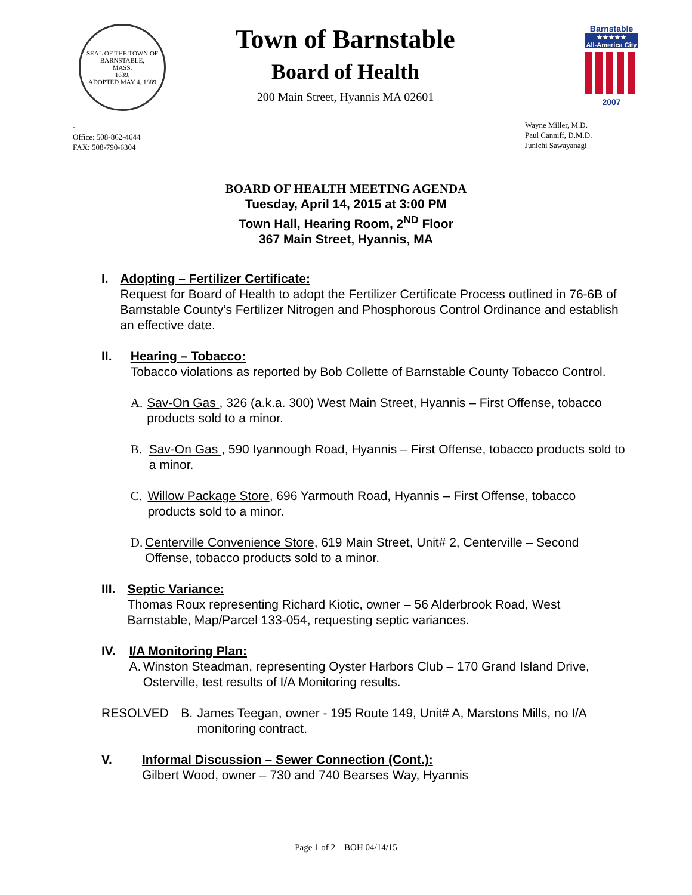SEAL OF THE TOWN OF
BARNSTABLE,
MASS.
1639.
ADOPTED MAY 4, 1889
-
Office: 508-862-4644
FAX: 508-790-6304
Town of Barnstable
Board of Health
200 Main Street, Hyannis MA 02601
Barnstable
★★★★★
All-America City
2007
Wayne Miller, M.D.
Paul Canniff, D.M.D.
Junichi Sawayanagi
BOARD OF HEALTH MEETING AGENDA
Tuesday, April 14, 2015 at 3:00 PM
Town Hall, Hearing Room, 2<sup>ND</sup> Floor
367 Main Street, Hyannis, MA
I. Adopting – Fertilizer Certificate:
Request for Board of Health to adopt the Fertilizer Certificate Process outlined in 76-6B of Barnstable County’s Fertilizer Nitrogen and Phosphorous Control Ordinance and establish an effective date.
II. Hearing – Tobacco:
Tobacco violations as reported by Bob Collette of Barnstable County Tobacco Control.
A. Sav-On Gas , 326 (a.k.a. 300) West Main Street, Hyannis – First Offense, tobacco products sold to a minor.
B. Sav-On Gas , 590 Iyannough Road, Hyannis – First Offense, tobacco products sold to a minor.
C. Willow Package Store, 696 Yarmouth Road, Hyannis – First Offense, tobacco products sold to a minor.
D. Centerville Convenience Store, 619 Main Street, Unit# 2, Centerville – Second Offense, tobacco products sold to a minor.
III. Septic Variance:
Thomas Roux representing Richard Kiotic, owner – 56 Alderbrook Road, West Barnstable, Map/Parcel 133-054, requesting septic variances.
IV. I/A Monitoring Plan:
A. Winston Steadman, representing Oyster Harbors Club – 170 Grand Island Drive, Osterville, test results of I/A Monitoring results.
RESOLVED B. James Teegan, owner - 195 Route 149, Unit# A, Marstons Mills, no I/A monitoring contract.
V. Informal Discussion – Sewer Connection (Cont.):
Gilbert Wood, owner – 730 and 740 Bearses Way, Hyannis
Page 1 of 2 BOH 04/14/15